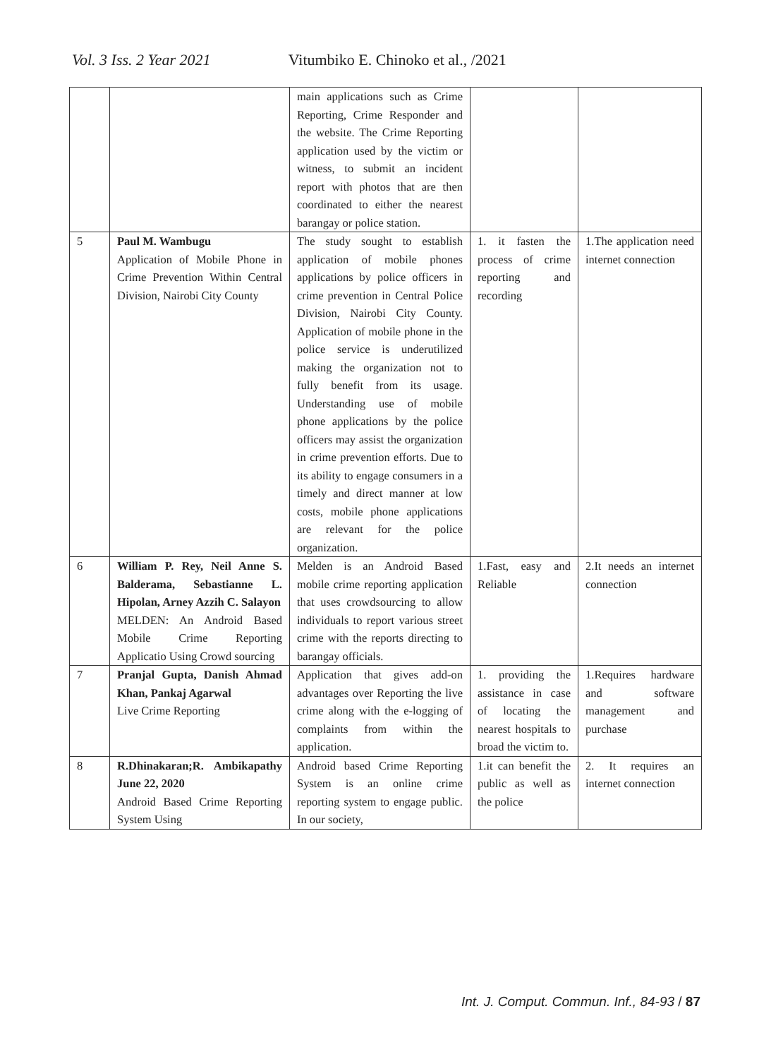Vol. 3 Iss. 2 Year 2021 Vitumbiko E. Chinoko et al., /2021
| | | main applications such as Crime Reporting, Crime Responder and the website. The Crime Reporting application used by the victim or witness, to submit an incident report with photos that are then coordinated to either the nearest barangay or police station. | | |
| 5 | Paul M. Wambugu Application of Mobile Phone in Crime Prevention Within Central Division, Nairobi City County | The study sought to establish application of mobile phones applications by police officers in crime prevention in Central Police Division, Nairobi City County. Application of mobile phone in the police service is underutilized making the organization not to fully benefit from its usage. Understanding use of mobile phone applications by the police officers may assist the organization in crime prevention efforts. Due to its ability to engage consumers in a timely and direct manner at low costs, mobile phone applications are relevant for the police organization. | 1. it fasten the process of crime reporting and recording | 1.The application need internet connection |
| 6 | William P. Rey, Neil Anne S. Balderama, Sebastianne L. Hipolan, Arney Azzih C. Salayon MELDEN: An Android Based Mobile Crime Reporting Applicatio Using Crowd sourcing | Melden is an Android Based mobile crime reporting application that uses crowdsourcing to allow individuals to report various street crime with the reports directing to barangay officials. | 1.Fast, easy and Reliable | 2.It needs an internet connection |
| 7 | Pranjal Gupta, Danish Ahmad Khan, Pankaj Agarwal Live Crime Reporting | Application that gives add-on advantages over Reporting the live crime along with the e-logging of complaints from within the application. | 1. providing the assistance in case of locating the nearest hospitals to broad the victim to. | 1.Requires hardware and software management and purchase |
| 8 | R.Dhinakaran;R. Ambikapathy June 22, 2020 Android Based Crime Reporting System Using | Android based Crime Reporting System is an online crime reporting system to engage public. In our society, | 1.it can benefit the public as well as the police | 2. It requires an internet connection |
Int. J. Comput. Commun. Inf., 84-93 / 87